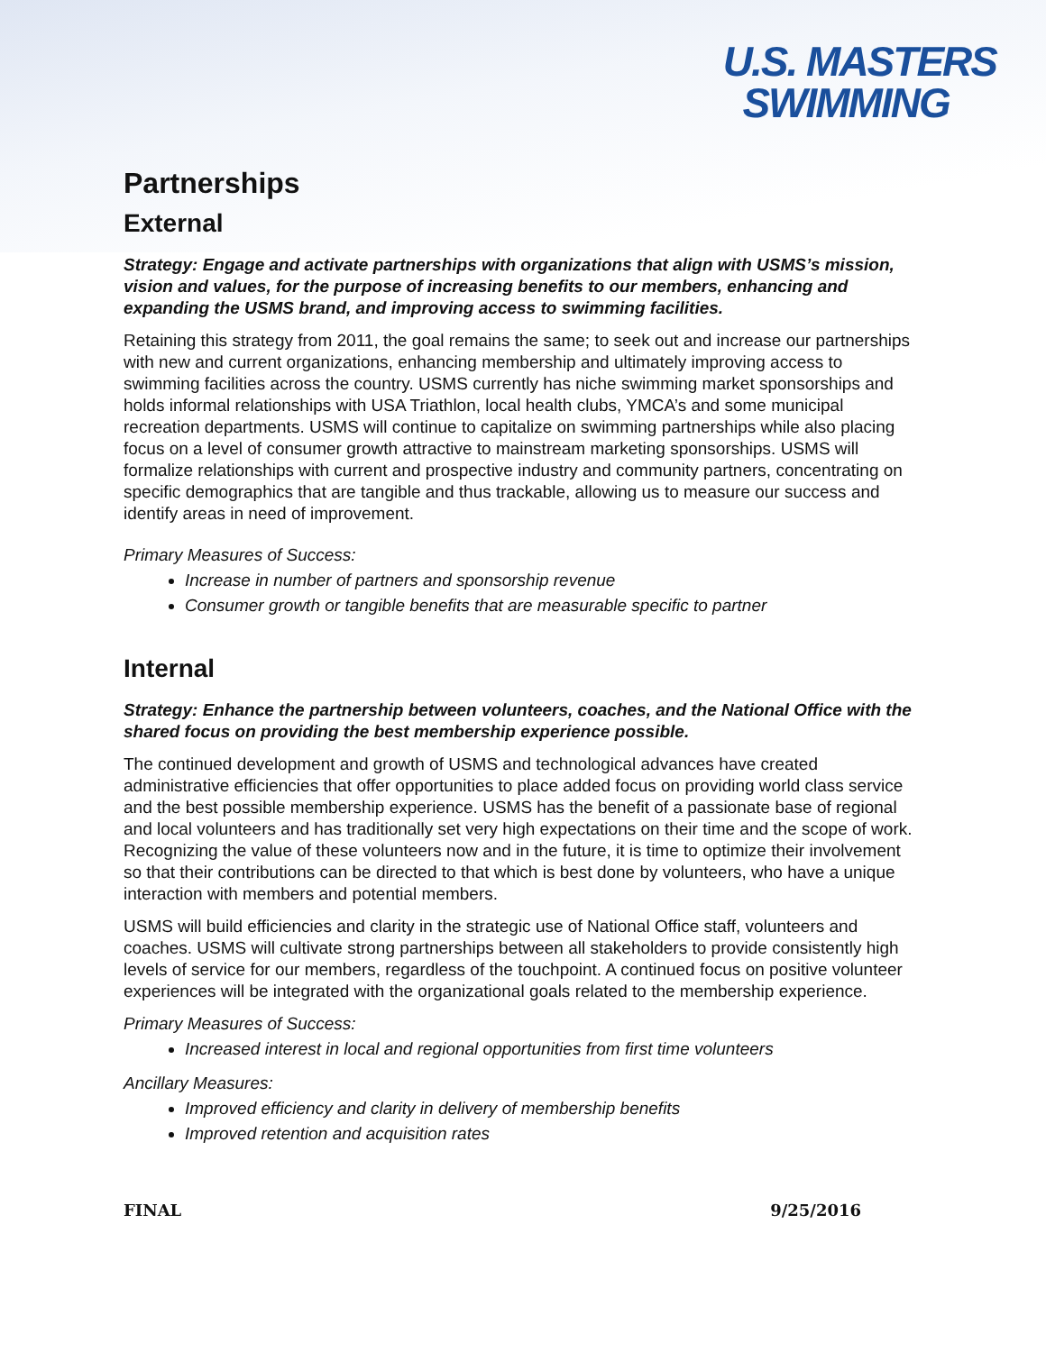U.S. MASTERS
SWIMMING
Partnerships
External
Strategy: Engage and activate partnerships with organizations that align with USMS’s mission, vision and values, for the purpose of increasing benefits to our members, enhancing and expanding the USMS brand, and improving access to swimming facilities.
Retaining this strategy from 2011, the goal remains the same; to seek out and increase our partnerships with new and current organizations, enhancing membership and ultimately improving access to swimming facilities across the country. USMS currently has niche swimming market sponsorships and holds informal relationships with USA Triathlon, local health clubs, YMCA’s and some municipal recreation departments. USMS will continue to capitalize on swimming partnerships while also placing focus on a level of consumer growth attractive to mainstream marketing sponsorships. USMS will formalize relationships with current and prospective industry and community partners, concentrating on specific demographics that are tangible and thus trackable, allowing us to measure our success and identify areas in need of improvement.
Primary Measures of Success:
Increase in number of partners and sponsorship revenue
Consumer growth or tangible benefits that are measurable specific to partner
Internal
Strategy: Enhance the partnership between volunteers, coaches, and the National Office with the shared focus on providing the best membership experience possible.
The continued development and growth of USMS and technological advances have created administrative efficiencies that offer opportunities to place added focus on providing world class service and the best possible membership experience. USMS has the benefit of a passionate base of regional and local volunteers and has traditionally set very high expectations on their time and the scope of work. Recognizing the value of these volunteers now and in the future, it is time to optimize their involvement so that their contributions can be directed to that which is best done by volunteers, who have a unique interaction with members and potential members.
USMS will build efficiencies and clarity in the strategic use of National Office staff, volunteers and coaches. USMS will cultivate strong partnerships between all stakeholders to provide consistently high levels of service for our members, regardless of the touchpoint. A continued focus on positive volunteer experiences will be integrated with the organizational goals related to the membership experience.
Primary Measures of Success:
Increased interest in local and regional opportunities from first time volunteers
Ancillary Measures:
Improved efficiency and clarity in delivery of membership benefits
Improved retention and acquisition rates
FINAL 9/25/2016